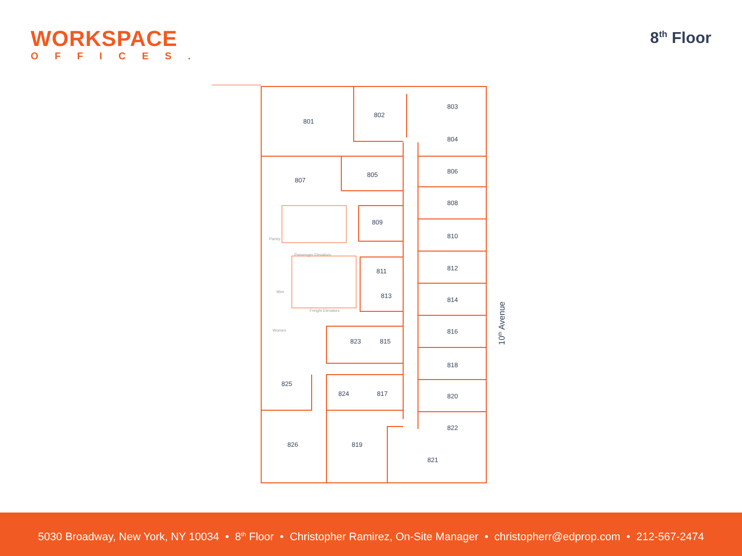WORKSPACE
OFFICES.
8<sup>th</sup> Floor
801
802
803
804
805 806
807
808
809
810
Pantry
Passenger Elevators
811 812
Men
813
814
Freight Elevators
816
Women
823 815
818
825
824 817 820
822
826 819
821
10<sup>th</sup> Avenue
5030 Broadway, New York, NY 10034 • 8<sup>th</sup> Floor • Christopher Ramirez, On-Site Manager • christopherr@edprop.com • 212-567-2474